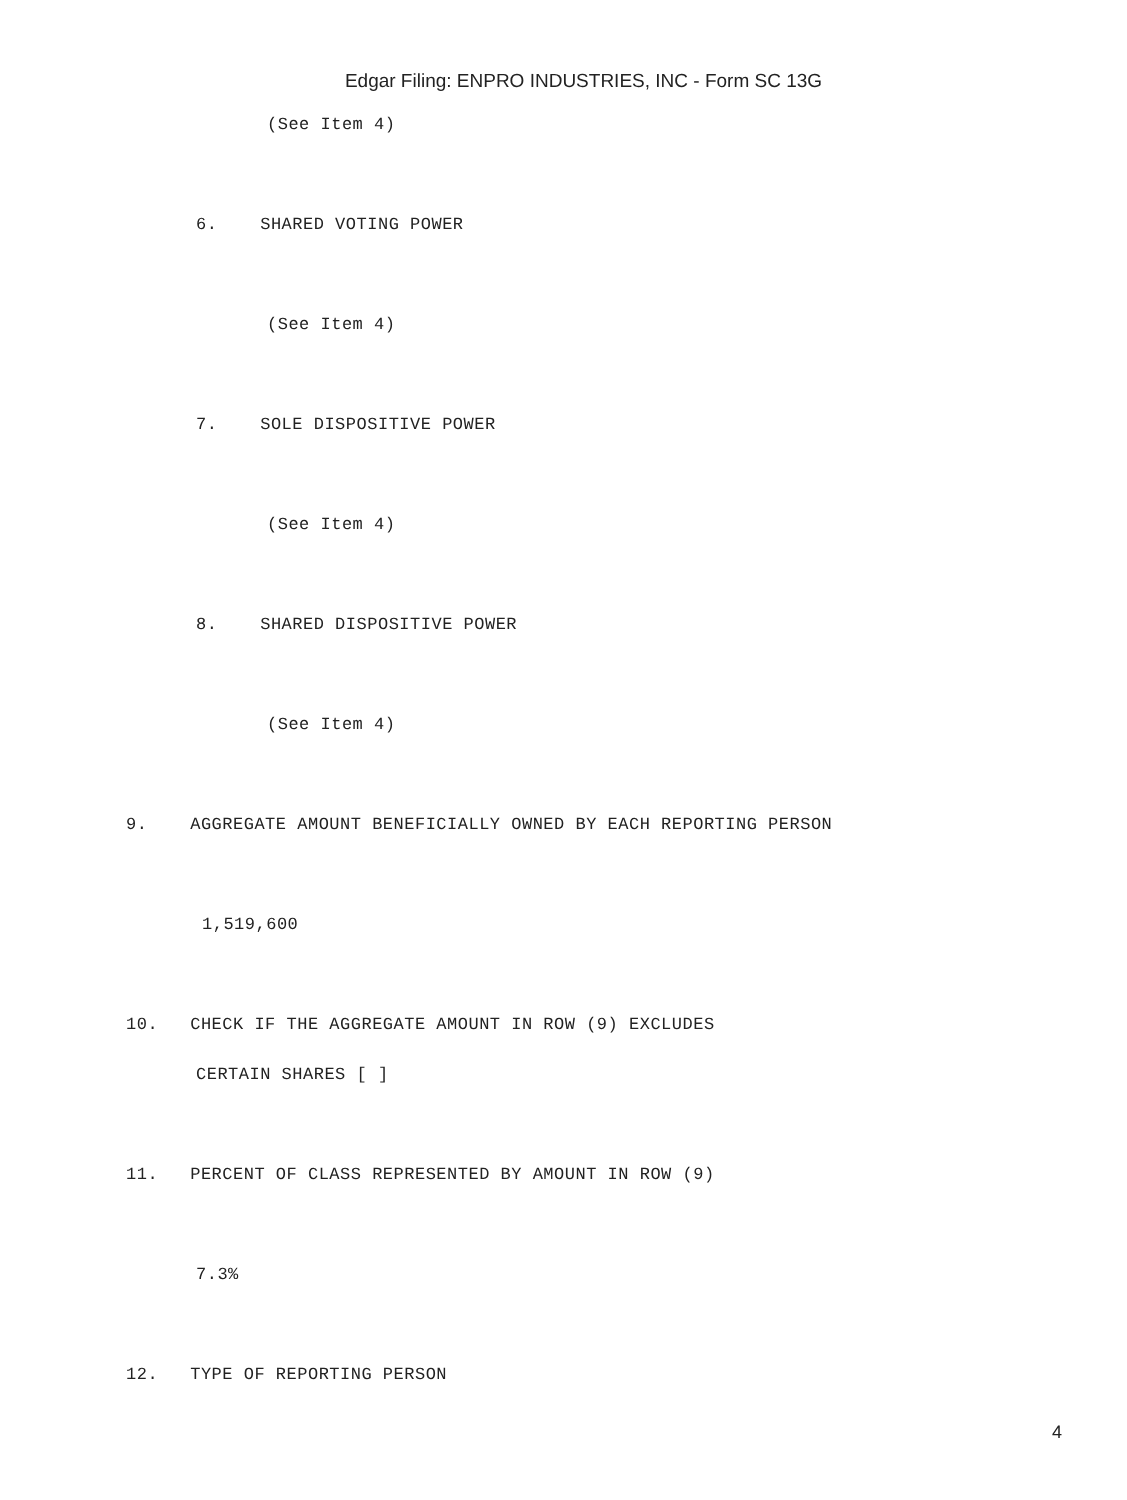Edgar Filing: ENPRO INDUSTRIES, INC - Form SC 13G
(See Item 4)
6. SHARED VOTING POWER
(See Item 4)
7. SOLE DISPOSITIVE POWER
(See Item 4)
8. SHARED DISPOSITIVE POWER
(See Item 4)
9. AGGREGATE AMOUNT BENEFICIALLY OWNED BY EACH REPORTING PERSON
1,519,600
10. CHECK IF THE AGGREGATE AMOUNT IN ROW (9) EXCLUDES
CERTAIN SHARES [ ]
11. PERCENT OF CLASS REPRESENTED BY AMOUNT IN ROW (9)
7.3%
12. TYPE OF REPORTING PERSON
4